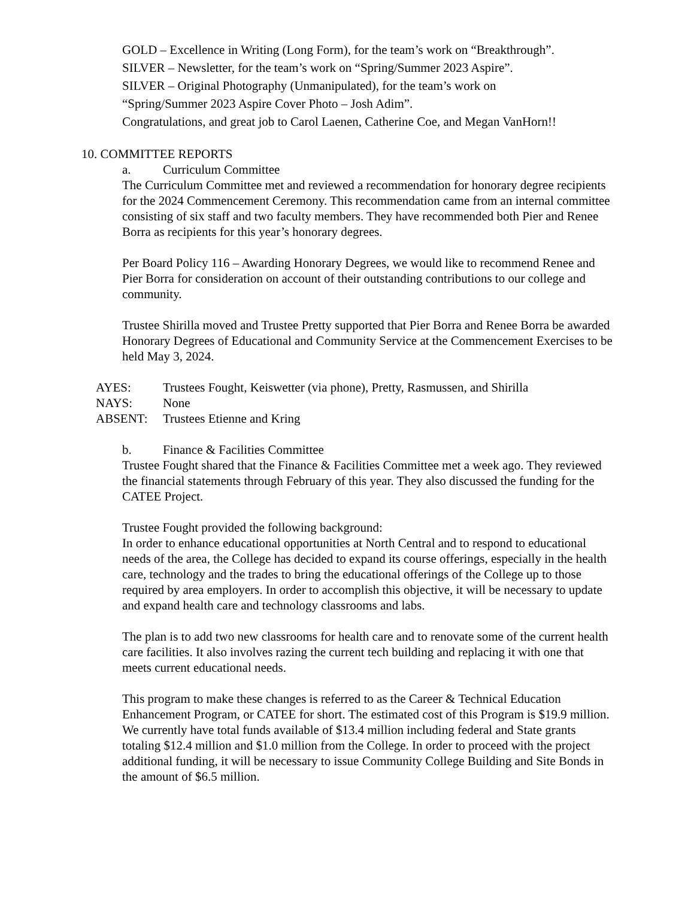GOLD – Excellence in Writing (Long Form), for the team’s work on “Breakthrough”.
SILVER – Newsletter, for the team’s work on “Spring/Summer 2023 Aspire”.
SILVER – Original Photography (Unmanipulated), for the team’s work on
“Spring/Summer 2023 Aspire Cover Photo – Josh Adim”.
Congratulations, and great job to Carol Laenen, Catherine Coe, and Megan VanHorn!!
10. COMMITTEE REPORTS
a. Curriculum Committee
The Curriculum Committee met and reviewed a recommendation for honorary degree recipients for the 2024 Commencement Ceremony. This recommendation came from an internal committee consisting of six staff and two faculty members. They have recommended both Pier and Renee Borra as recipients for this year’s honorary degrees.
Per Board Policy 116 – Awarding Honorary Degrees, we would like to recommend Renee and Pier Borra for consideration on account of their outstanding contributions to our college and community.
Trustee Shirilla moved and Trustee Pretty supported that Pier Borra and Renee Borra be awarded Honorary Degrees of Educational and Community Service at the Commencement Exercises to be held May 3, 2024.
| AYES: | Trustees Fought, Keiswetter (via phone), Pretty, Rasmussen, and Shirilla |
| NAYS: | None |
| ABSENT: | Trustees Etienne and Kring |
b. Finance & Facilities Committee
Trustee Fought shared that the Finance & Facilities Committee met a week ago. They reviewed the financial statements through February of this year. They also discussed the funding for the CATEE Project.
Trustee Fought provided the following background:
In order to enhance educational opportunities at North Central and to respond to educational needs of the area, the College has decided to expand its course offerings, especially in the health care, technology and the trades to bring the educational offerings of the College up to those required by area employers. In order to accomplish this objective, it will be necessary to update and expand health care and technology classrooms and labs.
The plan is to add two new classrooms for health care and to renovate some of the current health care facilities. It also involves razing the current tech building and replacing it with one that meets current educational needs.
This program to make these changes is referred to as the Career & Technical Education Enhancement Program, or CATEE for short. The estimated cost of this Program is $19.9 million. We currently have total funds available of $13.4 million including federal and State grants totaling $12.4 million and $1.0 million from the College. In order to proceed with the project additional funding, it will be necessary to issue Community College Building and Site Bonds in the amount of $6.5 million.